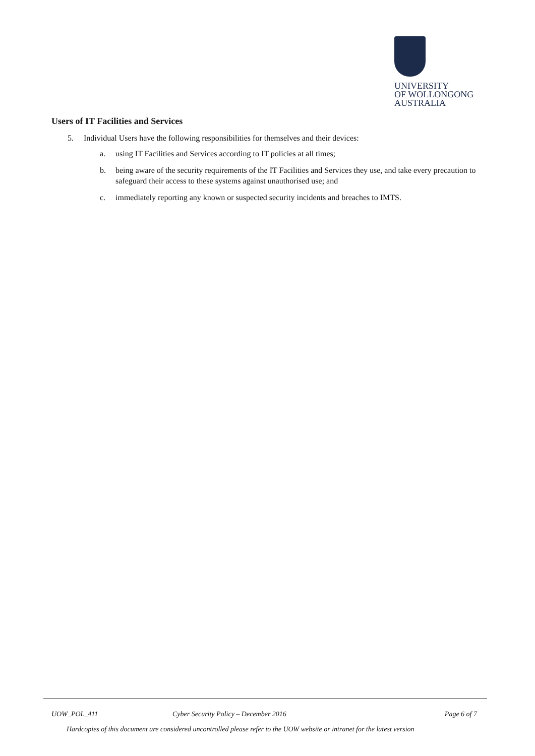UNIVERSITY
OF WOLLONGONG
AUSTRALIA
Users of IT Facilities and Services
5. Individual Users have the following responsibilities for themselves and their devices:
a. using IT Facilities and Services according to IT policies at all times;
b. being aware of the security requirements of the IT Facilities and Services they use, and take every precaution to safeguard their access to these systems against unauthorised use; and
c. immediately reporting any known or suspected security incidents and breaches to IMTS.
UOW_POL_411 Cyber Security Policy – December 2016 Page 6 of 7
Hardcopies of this document are considered uncontrolled please refer to the UOW website or intranet for the latest version